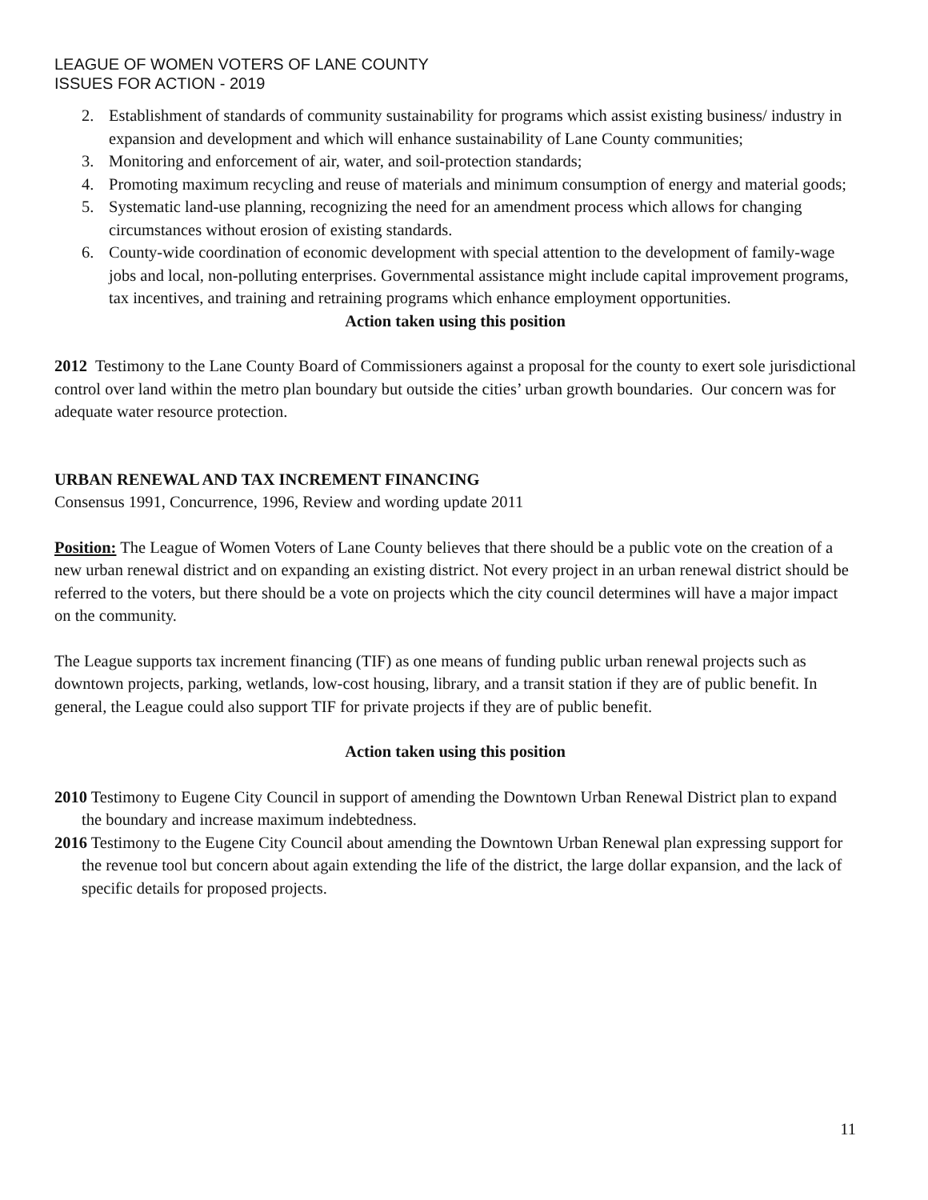LEAGUE OF WOMEN VOTERS OF LANE COUNTY
ISSUES FOR ACTION - 2019
2. Establishment of standards of community sustainability for programs which assist existing business/ industry in expansion and development and which will enhance sustainability of Lane County communities;
3. Monitoring and enforcement of air, water, and soil-protection standards;
4. Promoting maximum recycling and reuse of materials and minimum consumption of energy and material goods;
5. Systematic land-use planning, recognizing the need for an amendment process which allows for changing circumstances without erosion of existing standards.
6. County-wide coordination of economic development with special attention to the development of family-wage jobs and local, non-polluting enterprises. Governmental assistance might include capital improvement programs, tax incentives, and training and retraining programs which enhance employment opportunities.
Action taken using this position
2012 Testimony to the Lane County Board of Commissioners against a proposal for the county to exert sole jurisdictional control over land within the metro plan boundary but outside the cities’ urban growth boundaries. Our concern was for adequate water resource protection.
URBAN RENEWAL AND TAX INCREMENT FINANCING
Consensus 1991, Concurrence, 1996, Review and wording update 2011
Position: The League of Women Voters of Lane County believes that there should be a public vote on the creation of a new urban renewal district and on expanding an existing district. Not every project in an urban renewal district should be referred to the voters, but there should be a vote on projects which the city council determines will have a major impact on the community.
The League supports tax increment financing (TIF) as one means of funding public urban renewal projects such as downtown projects, parking, wetlands, low-cost housing, library, and a transit station if they are of public benefit. In general, the League could also support TIF for private projects if they are of public benefit.
Action taken using this position
2010 Testimony to Eugene City Council in support of amending the Downtown Urban Renewal District plan to expand the boundary and increase maximum indebtedness.
2016 Testimony to the Eugene City Council about amending the Downtown Urban Renewal plan expressing support for the revenue tool but concern about again extending the life of the district, the large dollar expansion, and the lack of specific details for proposed projects.
11